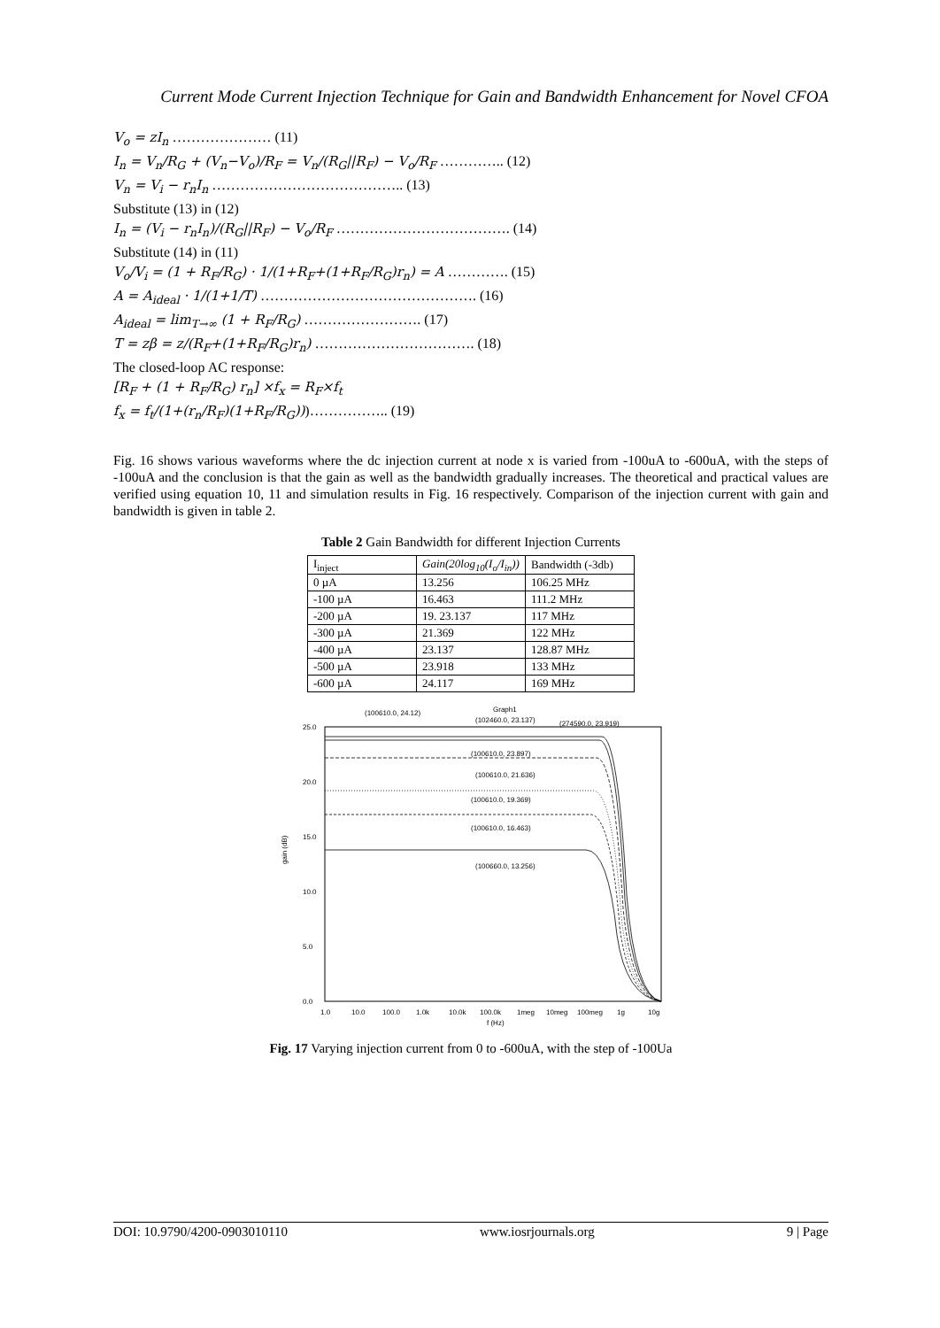Current Mode Current Injection Technique for Gain and Bandwidth Enhancement for Novel CFOA
V<sub>o</sub> = zI<sub>n</sub> ………………… (11)
I<sub>n</sub> = V<sub>n</sub>/R<sub>G</sub> + (V<sub>n</sub>−V<sub>o</sub>)/R<sub>F</sub> = V<sub>n</sub>/(R<sub>G</sub>||R<sub>F</sub>) − V<sub>o</sub>/R<sub>F</sub> ………….. (12)
V<sub>n</sub> = V<sub>i</sub> − r<sub>n</sub>I<sub>n</sub> ………………………………….. (13)
Substitute (13) in (12)
I<sub>n</sub> = (V<sub>i</sub> − r<sub>n</sub>I<sub>n</sub>)/(R<sub>G</sub>||R<sub>F</sub>) − V<sub>o</sub>/R<sub>F</sub> ………………………………. (14)
Substitute (14) in (11)
V<sub>o</sub>/V<sub>i</sub> = (1 + R<sub>F</sub>/R<sub>G</sub>) · 1/(1+R<sub>F</sub>+(1+R<sub>F</sub>/R<sub>G</sub>)r<sub>n</sub>) = A …………. (15)
A = A<sub>ideal</sub> · 1/(1+1/T) ………………………………………. (16)
A<sub>ideal</sub> = lim<sub>T→∞</sub> (1 + R<sub>F</sub>/R<sub>G</sub>) ……………………. (17)
T = zβ = z/(R<sub>F</sub>+(1+R<sub>F</sub>/R<sub>G</sub>)r<sub>n</sub>) ……………………………. (18)
The closed-loop AC response:
[R<sub>F</sub> + (1 + R<sub>F</sub>/R<sub>G</sub>) r<sub>n</sub>] ×f<sub>x</sub> = R<sub>F</sub>×f<sub>t</sub>
f<sub>x</sub> = f<sub>t</sub>/(1+(r<sub>n</sub>/R<sub>F</sub>)(1+R<sub>F</sub>/R<sub>G</sub>)))…………….. (19)
Fig. 16 shows various waveforms where the dc injection current at node x is varied from -100uA to -600uA, with the steps of -100uA and the conclusion is that the gain as well as the bandwidth gradually increases. The theoretical and practical values are verified using equation 10, 11 and simulation results in Fig. 16 respectively. Comparison of the injection current with gain and bandwidth is given in table 2.
Table 2 Gain Bandwidth for different Injection Currents
| I<sub>inject</sub> | Gain(20log<sub>10</sub>(I<sub>o</sub>/I<sub>in</sub>)) | Bandwidth (-3db) |
| --- | --- | --- |
| 0 µA | 13.256 | 106.25 MHz |
| -100 µA | 16.463 | 111.2 MHz |
| -200 µA | 19. 23.137 | 117 MHz |
| -300 µA | 21.369 | 122 MHz |
| -400 µA | 23.137 | 128.87 MHz |
| -500 µA | 23.918 | 133 MHz |
| -600 µA | 24.117 | 169 MHz |
(100610.0, 24.12)
Graph1
(102460.0, 23.137)
(274590.0, 23.919)
25.0
20.0
15.0
10.0
5.0
0.0
gain (dB)
(100610.0, 23.897)
(100610.0, 21.636)
(100610.0, 19.369)
(100610.0, 16.463)
(100660.0, 13.256)
1.0
10.0
100.0
1.0k
10.0k
100.0k
1meg
10meg
100meg
1g
10g
f (Hz)
Fig. 17 Varying injection current from 0 to -600uA, with the step of -100Ua
DOI: 10.9790/4200-0903010110 www.iosrjournals.org 9 | Page